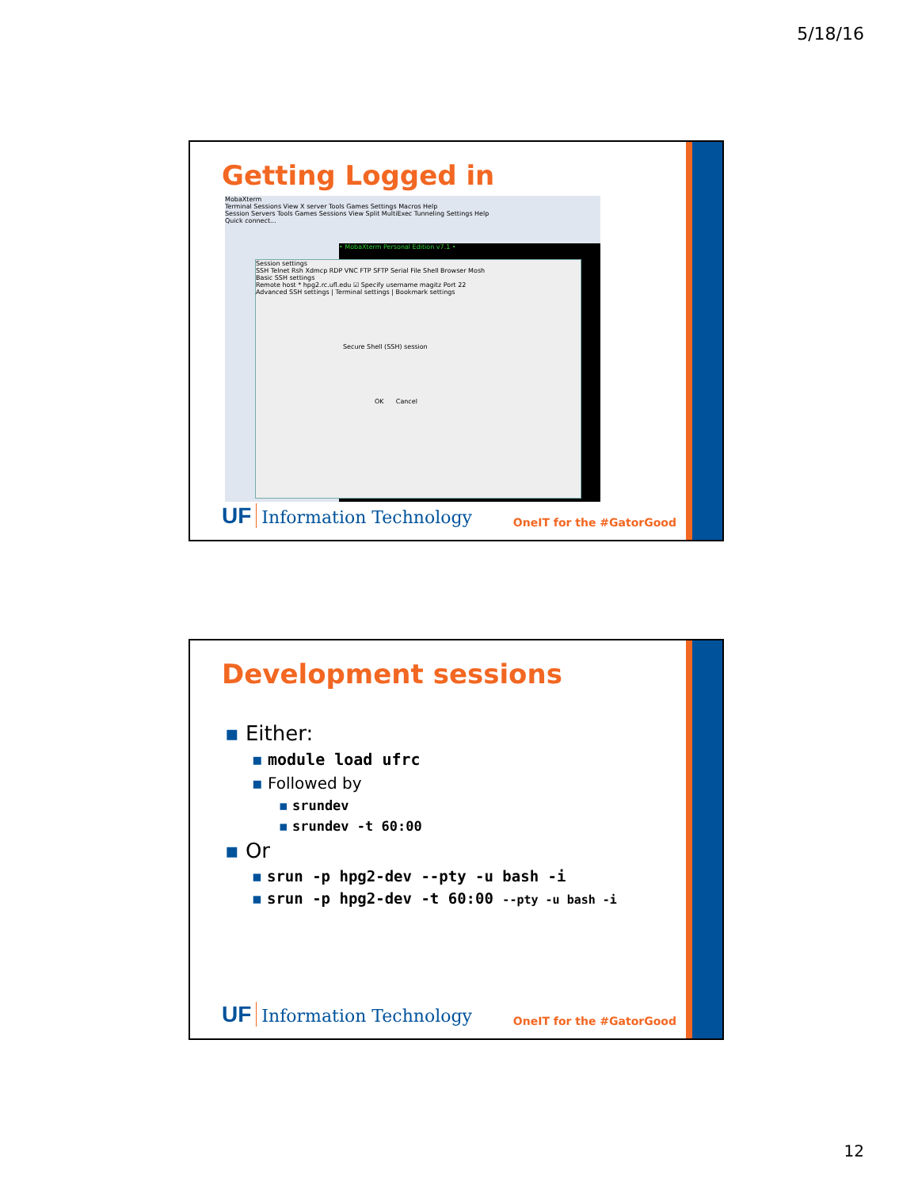5/18/16
Getting Logged in
MobaXterm
Terminal Sessions View X server Tools Games Settings Macros Help
Session Servers Tools Games Sessions View Split MultiExec Tunneling Settings Help
Quick connect...
• MobaXterm Personal Edition v7.1 •
Session settings
SSH Telnet Rsh Xdmcp RDP VNC FTP SFTP Serial File Shell Browser Mosh
Basic SSH settings
Remote host * hpg2.rc.ufl.edu ☑ Specify username magitz Port 22
Advanced SSH settings | Terminal settings | Bookmark settings
Secure Shell (SSH) session
OK Cancel
UF Information Technology OneIT for the #GatorGood
Development sessions
▪ Either:
▪ module load ufrc
▪ Followed by
▪ srundev
▪ srundev -t 60:00
▪ Or
▪ srun -p hpg2-dev --pty -u bash -i
▪ srun -p hpg2-dev -t 60:00 --pty -u bash -i
UF Information Technology OneIT for the #GatorGood
12